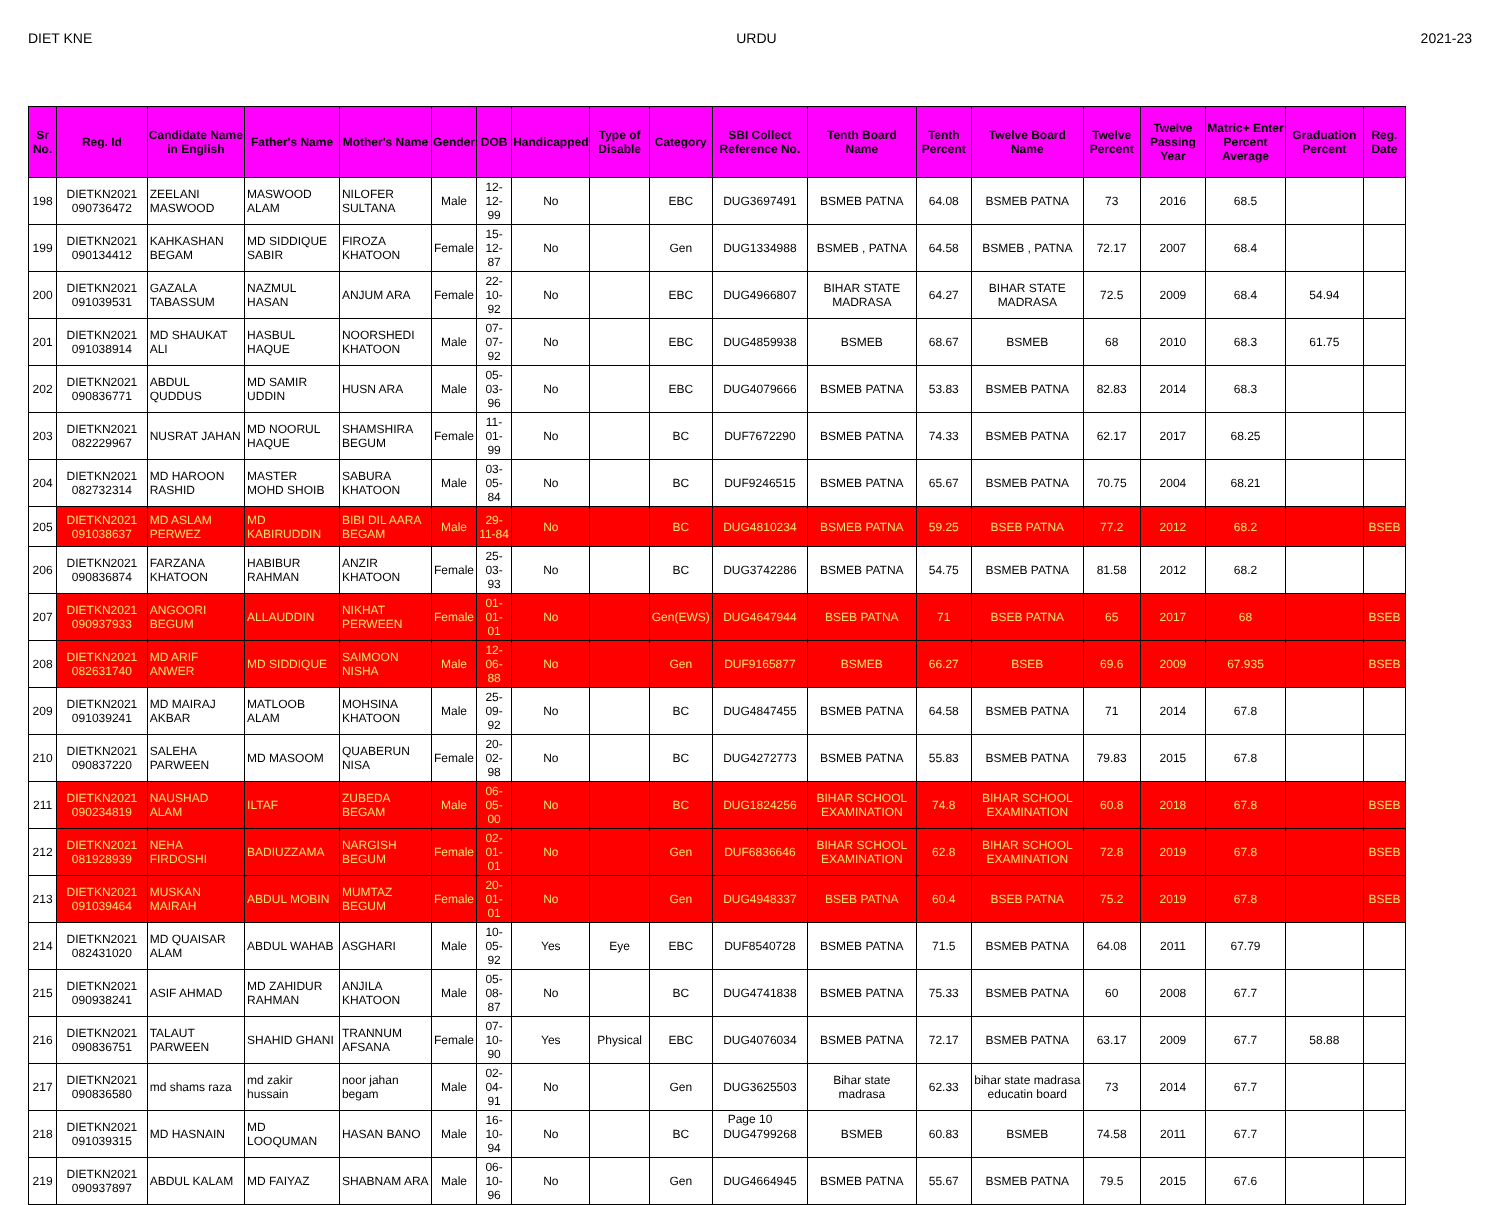DIET KNE URDU 2021-23
| Sr No. | Reg. Id | Candidate Name in English | Father's Name | Mother's Name | Gender | DOB | Handicapped | Type of Disable | Category | SBI Collect Reference No. | Tenth Board Name | Tenth Percent | Twelve Board Name | Twelve Percent | Twelve Passing Year | Matric+ Enter Percent Average | Graduation Percent | Reg. Date |
| --- | --- | --- | --- | --- | --- | --- | --- | --- | --- | --- | --- | --- | --- | --- | --- | --- | --- | --- |
| 198 | DIETKN2021 090736472 | ZEELANI MASWOOD | MASWOOD ALAM | NILOFER SULTANA | Male | 12-12-99 | No | | EBC | DUG3697491 | BSMEB PATNA | 64.08 | BSMEB PATNA | 73 | 2016 | 68.5 | | |
| 199 | DIETKN2021 090134412 | KAHKASHAN BEGAM | MD SIDDIQUE SABIR | FIROZA KHATOON | Female | 15-12-87 | No | | Gen | DUG1334988 | BSMEB , PATNA | 64.58 | BSMEB , PATNA | 72.17 | 2007 | 68.4 | | |
| 200 | DIETKN2021 091039531 | GAZALA TABASSUM | NAZMUL HASAN | ANJUM ARA | Female | 22-10-92 | No | | EBC | DUG4966807 | BIHAR STATE MADRASA | 64.27 | BIHAR STATE MADRASA | 72.5 | 2009 | 68.4 | 54.94 | |
| 201 | DIETKN2021 091038914 | MD SHAUKAT ALI | HASBUL HAQUE | NOORSHEDI KHATOON | Male | 07-07-92 | No | | EBC | DUG4859938 | BSMEB | 68.67 | BSMEB | 68 | 2010 | 68.3 | 61.75 | |
| 202 | DIETKN2021 090836771 | ABDUL QUDDUS | MD SAMIR UDDIN | HUSN ARA | Male | 05-03-96 | No | | EBC | DUG4079666 | BSMEB PATNA | 53.83 | BSMEB PATNA | 82.83 | 2014 | 68.3 | | |
| 203 | DIETKN2021 082229967 | NUSRAT JAHAN | MD NOORUL HAQUE | SHAMSHIRA BEGUM | Female | 11-01-99 | No | | BC | DUF7672290 | BSMEB PATNA | 74.33 | BSMEB PATNA | 62.17 | 2017 | 68.25 | | |
| 204 | DIETKN2021 082732314 | MD HAROON RASHID | MASTER MOHD SHOIB | SABURA KHATOON | Male | 03-05-84 | No | | BC | DUF9246515 | BSMEB PATNA | 65.67 | BSMEB PATNA | 70.75 | 2004 | 68.21 | | |
| 205 | DIETKN2021 091038637 | MD ASLAM PERWEZ | MD KABIRUDDIN | BIBI DIL AARA BEGAM | Male | 29-11-84 | No | | BC | DUG4810234 | BSMEB PATNA | 59.25 | BSEB PATNA | 77.2 | 2012 | 68.2 | | BSEB |
| 206 | DIETKN2021 090836874 | FARZANA KHATOON | HABIBUR RAHMAN | ANZIR KHATOON | Female | 25-03-93 | No | | BC | DUG3742286 | BSMEB PATNA | 54.75 | BSMEB PATNA | 81.58 | 2012 | 68.2 | | |
| 207 | DIETKN2021 090937933 | ANGOORI BEGUM | ALLAUDDIN | NIKHAT PERWEEN | Female | 01-01-01 | No | | Gen(EWS) | DUG4647944 | BSEB PATNA | 71 | BSEB PATNA | 65 | 2017 | 68 | | BSEB |
| 208 | DIETKN2021 082631740 | MD ARIF ANWER | MD SIDDIQUE | SAIMOON NISHA | Male | 12-06-88 | No | | Gen | DUF9165877 | BSMEB | 66.27 | BSEB | 69.6 | 2009 | 67.935 | | BSEB |
| 209 | DIETKN2021 091039241 | MD MAIRAJ AKBAR | MATLOOB ALAM | MOHSINA KHATOON | Male | 25-09-92 | No | | BC | DUG4847455 | BSMEB PATNA | 64.58 | BSMEB PATNA | 71 | 2014 | 67.8 | | |
| 210 | DIETKN2021 090837220 | SALEHA PARWEEN | MD MASOOM | QUABERUN NISA | Female | 20-02-98 | No | | BC | DUG4272773 | BSMEB PATNA | 55.83 | BSMEB PATNA | 79.83 | 2015 | 67.8 | | |
| 211 | DIETKN2021 090234819 | NAUSHAD ALAM | ILTAF | ZUBEDA BEGAM | Male | 06-05-00 | No | | BC | DUG1824256 | BIHAR SCHOOL EXAMINATION | 74.8 | BIHAR SCHOOL EXAMINATION | 60.8 | 2018 | 67.8 | | BSEB |
| 212 | DIETKN2021 081928939 | NEHA FIRDOSHI | BADIUZZAMA | NARGISH BEGUM | Female | 02-01-01 | No | | Gen | DUF6836646 | BIHAR SCHOOL EXAMINATION | 62.8 | BIHAR SCHOOL EXAMINATION | 72.8 | 2019 | 67.8 | | BSEB |
| 213 | DIETKN2021 091039464 | MUSKAN MAIRAH | ABDUL MOBIN | MUMTAZ BEGUM | Female | 20-01-01 | No | | Gen | DUG4948337 | BSEB PATNA | 60.4 | BSEB PATNA | 75.2 | 2019 | 67.8 | | BSEB |
| 214 | DIETKN2021 082431020 | MD QUAISAR ALAM | ABDUL WAHAB | ASGHARI | Male | 10-05-92 | Yes | Eye | EBC | DUF8540728 | BSMEB PATNA | 71.5 | BSMEB PATNA | 64.08 | 2011 | 67.79 | | |
| 215 | DIETKN2021 090938241 | ASIF AHMAD | MD ZAHIDUR RAHMAN | ANJILA KHATOON | Male | 05-08-87 | No | | BC | DUG4741838 | BSMEB PATNA | 75.33 | BSMEB PATNA | 60 | 2008 | 67.7 | | |
| 216 | DIETKN2021 090836751 | TALAUT PARWEEN | SHAHID GHANI | TRANNUM AFSANA | Female | 07-10-90 | Yes | Physical | EBC | DUG4076034 | BSMEB PATNA | 72.17 | BSMEB PATNA | 63.17 | 2009 | 67.7 | 58.88 | |
| 217 | DIETKN2021 090836580 | md shams raza | md zakir hussain | noor jahan begam | Male | 02-04-91 | No | | Gen | DUG3625503 | Bihar state madrasa | 62.33 | bihar state madrasa educatin board | 73 | 2014 | 67.7 | | |
| 218 | DIETKN2021 091039315 | MD HASNAIN | MD LOOQUMAN | HASAN BANO | Male | 16-10-94 | No | | BC | DUG4799268 | BSMEB | 60.83 | BSMEB | 74.58 | 2011 | 67.7 | | |
| 219 | DIETKN2021 090937897 | ABDUL KALAM | MD FAIYAZ | SHABNAM ARA | Male | 06-10-96 | No | | Gen | DUG4664945 | BSMEB PATNA | 55.67 | BSMEB PATNA | 79.5 | 2015 | 67.6 | | |
Page 10